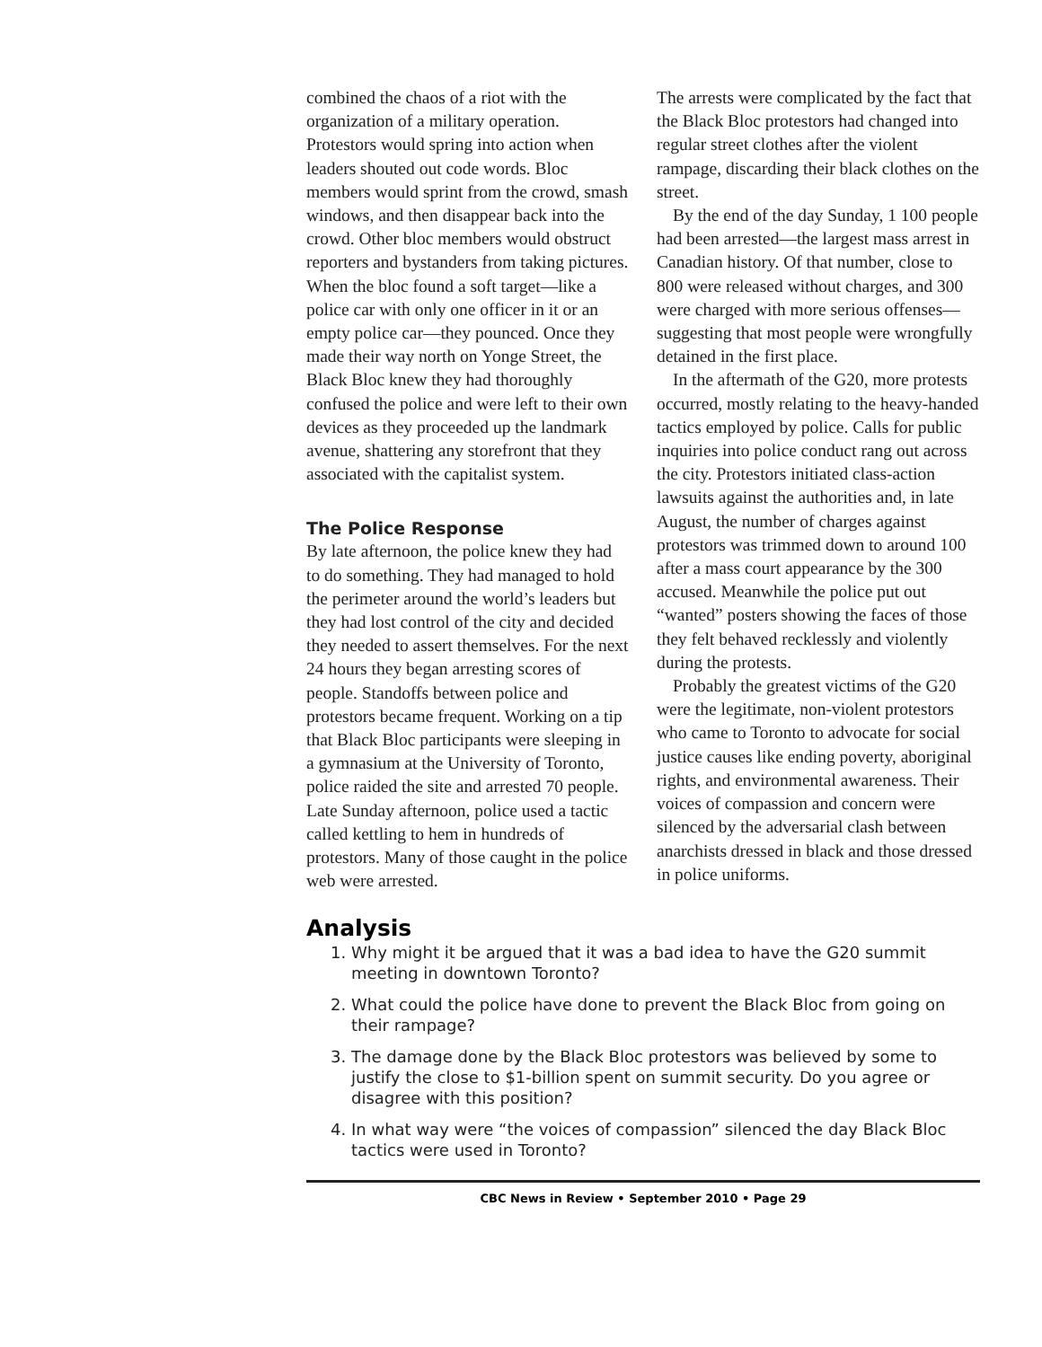combined the chaos of a riot with the organization of a military operation. Protestors would spring into action when leaders shouted out code words. Bloc members would sprint from the crowd, smash windows, and then disappear back into the crowd. Other bloc members would obstruct reporters and bystanders from taking pictures. When the bloc found a soft target—like a police car with only one officer in it or an empty police car—they pounced. Once they made their way north on Yonge Street, the Black Bloc knew they had thoroughly confused the police and were left to their own devices as they proceeded up the landmark avenue, shattering any storefront that they associated with the capitalist system.
The Police Response
By late afternoon, the police knew they had to do something. They had managed to hold the perimeter around the world’s leaders but they had lost control of the city and decided they needed to assert themselves. For the next 24 hours they began arresting scores of people. Standoffs between police and protestors became frequent. Working on a tip that Black Bloc participants were sleeping in a gymnasium at the University of Toronto, police raided the site and arrested 70 people. Late Sunday afternoon, police used a tactic called kettling to hem in hundreds of protestors. Many of those caught in the police web were arrested.
The arrests were complicated by the fact that the Black Bloc protestors had changed into regular street clothes after the violent rampage, discarding their black clothes on the street.
By the end of the day Sunday, 1 100 people had been arrested—the largest mass arrest in Canadian history. Of that number, close to 800 were released without charges, and 300 were charged with more serious offenses—suggesting that most people were wrongfully detained in the first place.
In the aftermath of the G20, more protests occurred, mostly relating to the heavy-handed tactics employed by police. Calls for public inquiries into police conduct rang out across the city. Protestors initiated class-action lawsuits against the authorities and, in late August, the number of charges against protestors was trimmed down to around 100 after a mass court appearance by the 300 accused. Meanwhile the police put out “wanted” posters showing the faces of those they felt behaved recklessly and violently during the protests.
Probably the greatest victims of the G20 were the legitimate, non-violent protestors who came to Toronto to advocate for social justice causes like ending poverty, aboriginal rights, and environmental awareness. Their voices of compassion and concern were silenced by the adversarial clash between anarchists dressed in black and those dressed in police uniforms.
Analysis
1. Why might it be argued that it was a bad idea to have the G20 summit meeting in downtown Toronto?
2. What could the police have done to prevent the Black Bloc from going on their rampage?
3. The damage done by the Black Bloc protestors was believed by some to justify the close to $1-billion spent on summit security. Do you agree or disagree with this position?
4. In what way were “the voices of compassion” silenced the day Black Bloc tactics were used in Toronto?
CBC News in Review • September 2010 • Page 29